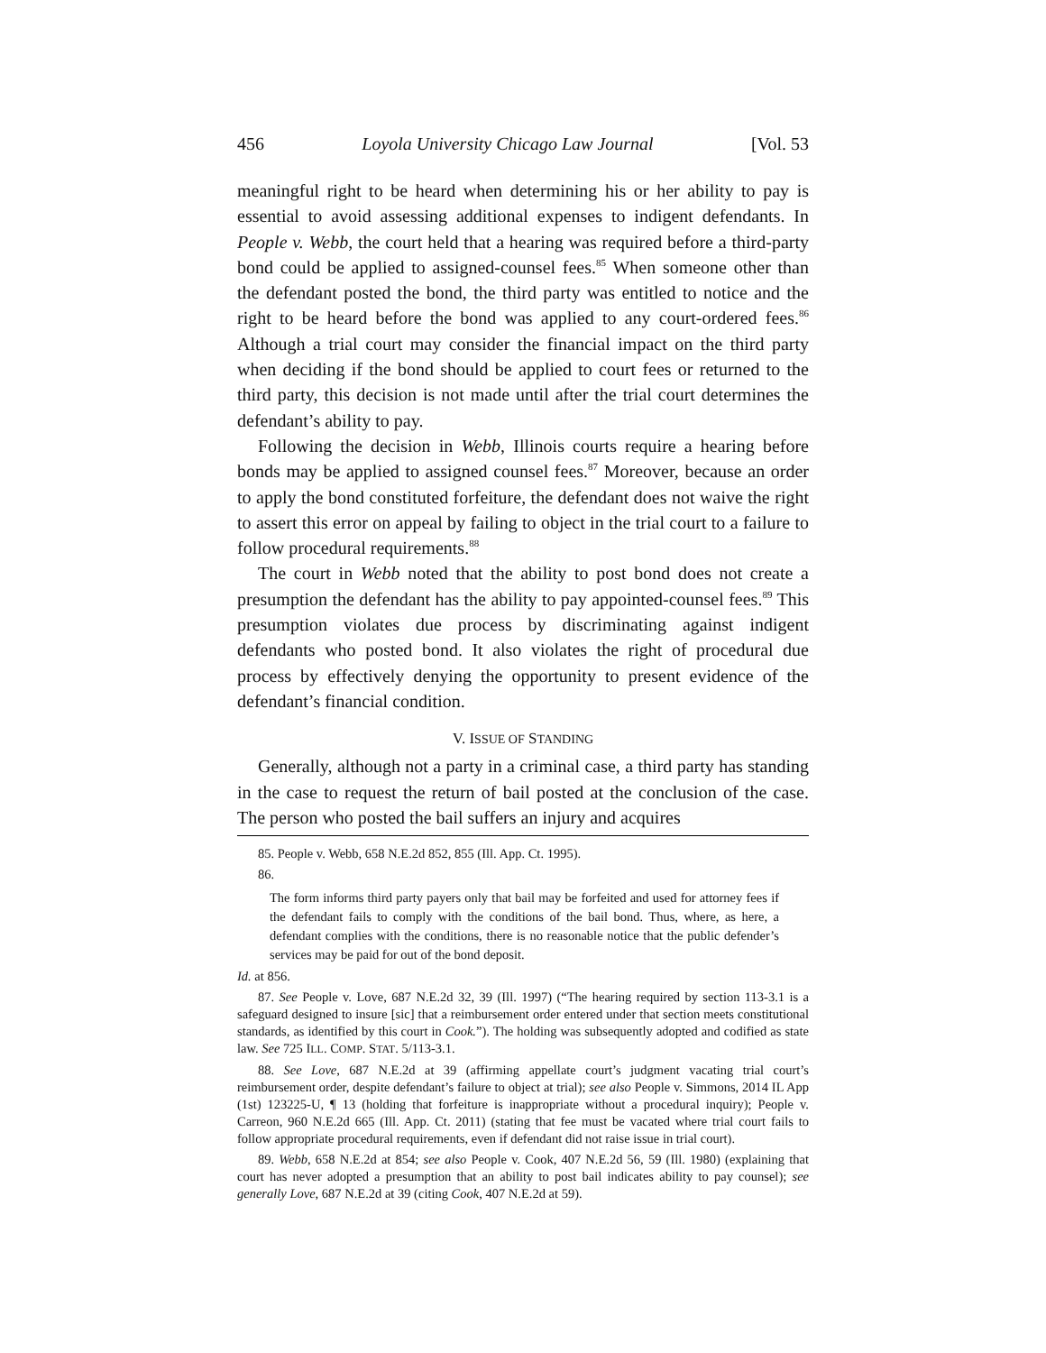456 Loyola University Chicago Law Journal [Vol. 53
meaningful right to be heard when determining his or her ability to pay is essential to avoid assessing additional expenses to indigent defendants. In People v. Webb, the court held that a hearing was required before a third-party bond could be applied to assigned-counsel fees.<sup>85</sup> When someone other than the defendant posted the bond, the third party was entitled to notice and the right to be heard before the bond was applied to any court-ordered fees.<sup>86</sup> Although a trial court may consider the financial impact on the third party when deciding if the bond should be applied to court fees or returned to the third party, this decision is not made until after the trial court determines the defendant’s ability to pay.
Following the decision in Webb, Illinois courts require a hearing before bonds may be applied to assigned counsel fees.<sup>87</sup> Moreover, because an order to apply the bond constituted forfeiture, the defendant does not waive the right to assert this error on appeal by failing to object in the trial court to a failure to follow procedural requirements.<sup>88</sup>
The court in Webb noted that the ability to post bond does not create a presumption the defendant has the ability to pay appointed-counsel fees.<sup>89</sup> This presumption violates due process by discriminating against indigent defendants who posted bond. It also violates the right of procedural due process by effectively denying the opportunity to present evidence of the defendant’s financial condition.
V. ISSUE OF STANDING
Generally, although not a party in a criminal case, a third party has standing in the case to request the return of bail posted at the conclusion of the case. The person who posted the bail suffers an injury and acquires
85. People v. Webb, 658 N.E.2d 852, 855 (Ill. App. Ct. 1995).
86.
The form informs third party payers only that bail may be forfeited and used for attorney fees if the defendant fails to comply with the conditions of the bail bond. Thus, where, as here, a defendant complies with the conditions, there is no reasonable notice that the public defender’s services may be paid for out of the bond deposit.
Id. at 856.
87. See People v. Love, 687 N.E.2d 32, 39 (Ill. 1997) (“The hearing required by section 113-3.1 is a safeguard designed to insure [sic] that a reimbursement order entered under that section meets constitutional standards, as identified by this court in Cook.”). The holding was subsequently adopted and codified as state law. See 725 ILL. COMP. STAT. 5/113-3.1.
88. See Love, 687 N.E.2d at 39 (affirming appellate court’s judgment vacating trial court’s reimbursement order, despite defendant’s failure to object at trial); see also People v. Simmons, 2014 IL App (1st) 123225-U, ¶ 13 (holding that forfeiture is inappropriate without a procedural inquiry); People v. Carreon, 960 N.E.2d 665 (Ill. App. Ct. 2011) (stating that fee must be vacated where trial court fails to follow appropriate procedural requirements, even if defendant did not raise issue in trial court).
89. Webb, 658 N.E.2d at 854; see also People v. Cook, 407 N.E.2d 56, 59 (Ill. 1980) (explaining that court has never adopted a presumption that an ability to post bail indicates ability to pay counsel); see generally Love, 687 N.E.2d at 39 (citing Cook, 407 N.E.2d at 59).